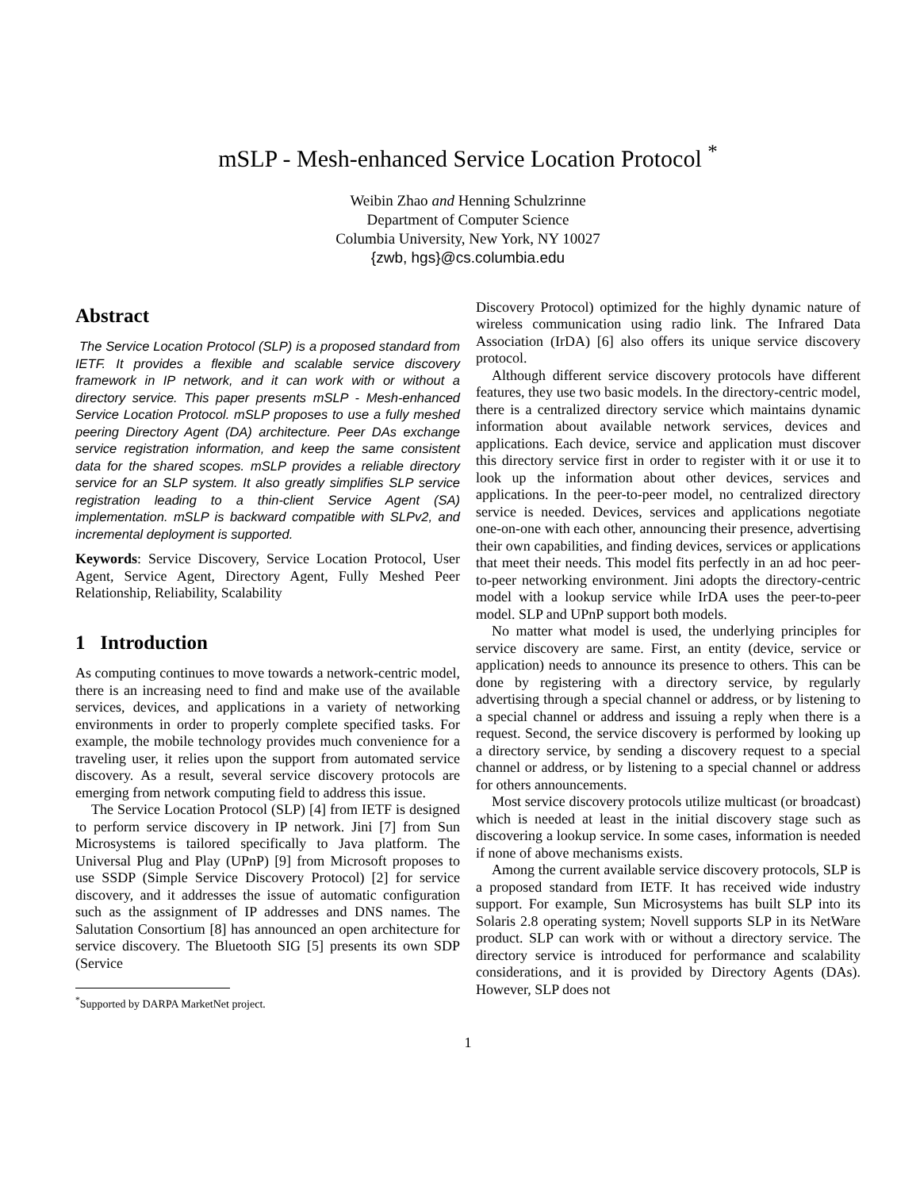mSLP - Mesh-enhanced Service Location Protocol <sup>*</sup>
Weibin Zhao and Henning Schulzrinne
Department of Computer Science
Columbia University, New York, NY 10027
{zwb, hgs}@cs.columbia.edu
Abstract
The Service Location Protocol (SLP) is a proposed standard from IETF. It provides a flexible and scalable service discovery framework in IP network, and it can work with or without a directory service. This paper presents mSLP - Mesh-enhanced Service Location Protocol. mSLP proposes to use a fully meshed peering Directory Agent (DA) architecture. Peer DAs exchange service registration information, and keep the same consistent data for the shared scopes. mSLP provides a reliable directory service for an SLP system. It also greatly simplifies SLP service registration leading to a thin-client Service Agent (SA) implementation. mSLP is backward compatible with SLPv2, and incremental deployment is supported.
Keywords: Service Discovery, Service Location Protocol, User Agent, Service Agent, Directory Agent, Fully Meshed Peer Relationship, Reliability, Scalability
1 Introduction
As computing continues to move towards a network-centric model, there is an increasing need to find and make use of the available services, devices, and applications in a variety of networking environments in order to properly complete specified tasks. For example, the mobile technology provides much convenience for a traveling user, it relies upon the support from automated service discovery. As a result, several service discovery protocols are emerging from network computing field to address this issue.
The Service Location Protocol (SLP) [4] from IETF is designed to perform service discovery in IP network. Jini [7] from Sun Microsystems is tailored specifically to Java platform. The Universal Plug and Play (UPnP) [9] from Microsoft proposes to use SSDP (Simple Service Discovery Protocol) [2] for service discovery, and it addresses the issue of automatic configuration such as the assignment of IP addresses and DNS names. The Salutation Consortium [8] has announced an open architecture for service discovery. The Bluetooth SIG [5] presents its own SDP (Service
<sup>*</sup> Supported by DARPA MarketNet project.
Discovery Protocol) optimized for the highly dynamic nature of wireless communication using radio link. The Infrared Data Association (IrDA) [6] also offers its unique service discovery protocol.
Although different service discovery protocols have different features, they use two basic models. In the directory-centric model, there is a centralized directory service which maintains dynamic information about available network services, devices and applications. Each device, service and application must discover this directory service first in order to register with it or use it to look up the information about other devices, services and applications. In the peer-to-peer model, no centralized directory service is needed. Devices, services and applications negotiate one-on-one with each other, announcing their presence, advertising their own capabilities, and finding devices, services or applications that meet their needs. This model fits perfectly in an ad hoc peer-to-peer networking environment. Jini adopts the directory-centric model with a lookup service while IrDA uses the peer-to-peer model. SLP and UPnP support both models.
No matter what model is used, the underlying principles for service discovery are same. First, an entity (device, service or application) needs to announce its presence to others. This can be done by registering with a directory service, by regularly advertising through a special channel or address, or by listening to a special channel or address and issuing a reply when there is a request. Second, the service discovery is performed by looking up a directory service, by sending a discovery request to a special channel or address, or by listening to a special channel or address for others announcements.
Most service discovery protocols utilize multicast (or broadcast) which is needed at least in the initial discovery stage such as discovering a lookup service. In some cases, information is needed if none of above mechanisms exists.
Among the current available service discovery protocols, SLP is a proposed standard from IETF. It has received wide industry support. For example, Sun Microsystems has built SLP into its Solaris 2.8 operating system; Novell supports SLP in its NetWare product. SLP can work with or without a directory service. The directory service is introduced for performance and scalability considerations, and it is provided by Directory Agents (DAs). However, SLP does not
1